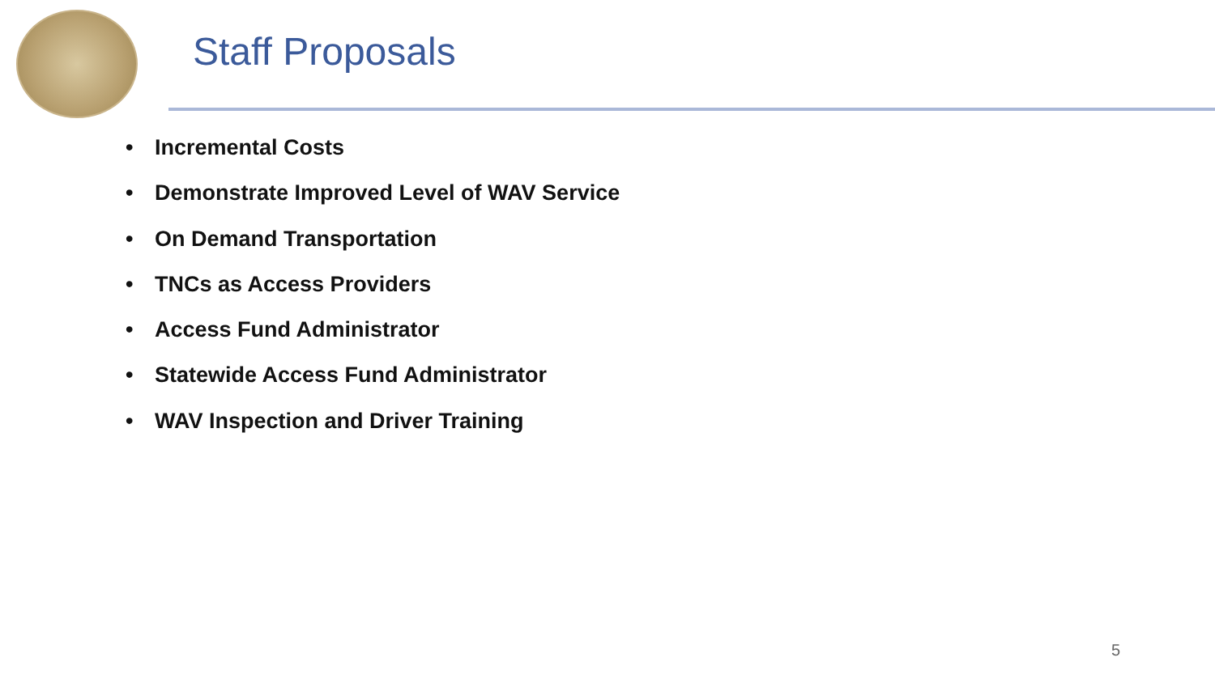Staff Proposals
• Incremental Costs
• Demonstrate Improved Level of WAV Service
• On Demand Transportation
• TNCs as Access Providers
• Access Fund Administrator
• Statewide Access Fund Administrator
• WAV Inspection and Driver Training
5